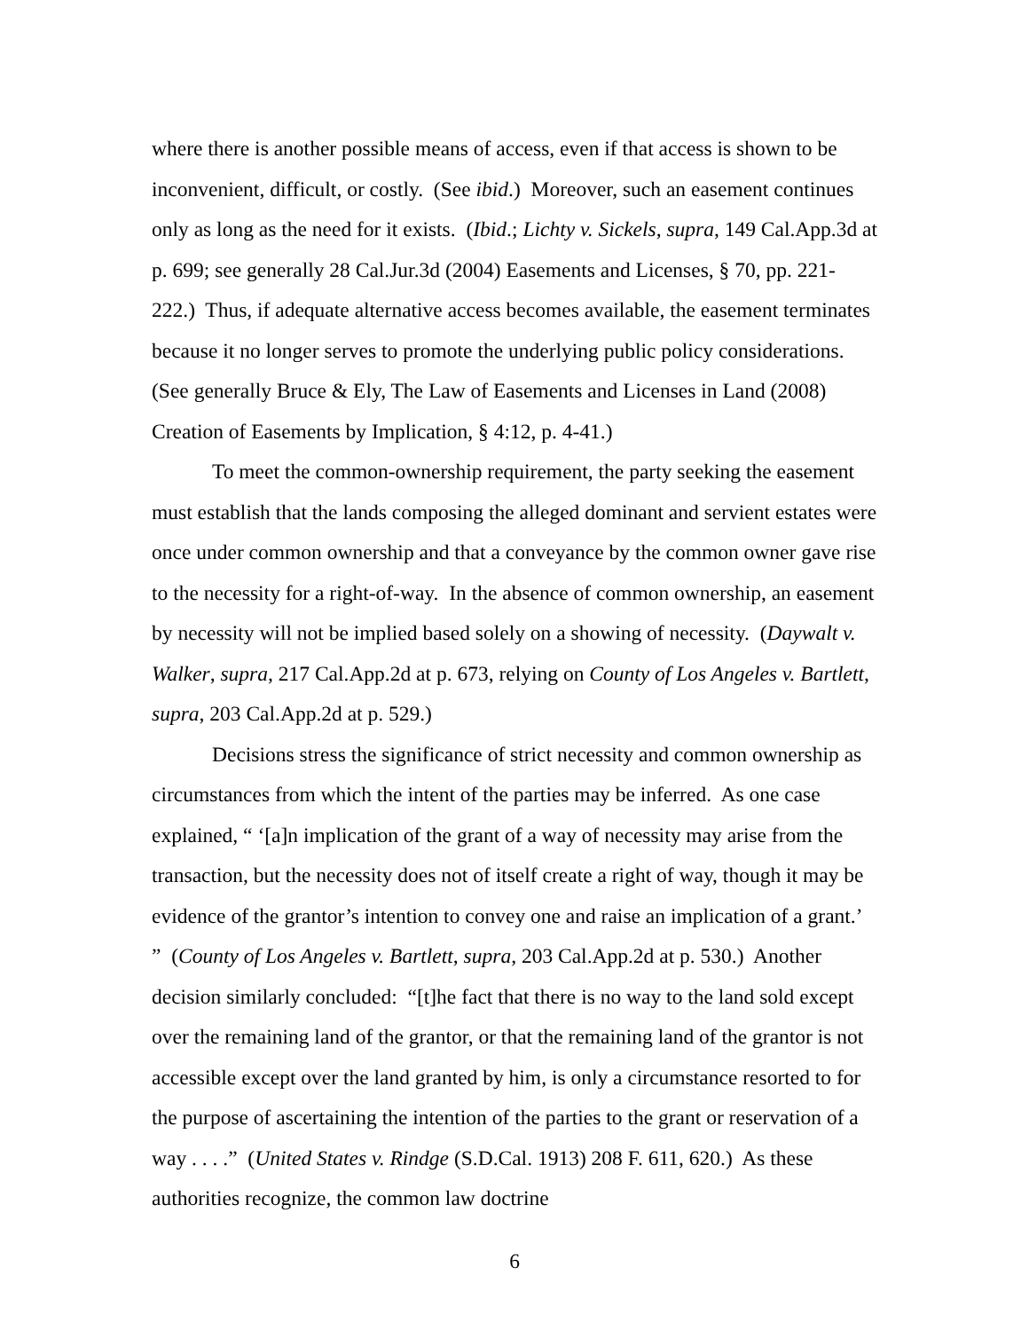where there is another possible means of access, even if that access is shown to be inconvenient, difficult, or costly. (See ibid.) Moreover, such an easement continues only as long as the need for it exists. (Ibid.; Lichty v. Sickels, supra, 149 Cal.App.3d at p. 699; see generally 28 Cal.Jur.3d (2004) Easements and Licenses, § 70, pp. 221-222.) Thus, if adequate alternative access becomes available, the easement terminates because it no longer serves to promote the underlying public policy considerations. (See generally Bruce & Ely, The Law of Easements and Licenses in Land (2008) Creation of Easements by Implication, § 4:12, p. 4-41.)
To meet the common-ownership requirement, the party seeking the easement must establish that the lands composing the alleged dominant and servient estates were once under common ownership and that a conveyance by the common owner gave rise to the necessity for a right-of-way. In the absence of common ownership, an easement by necessity will not be implied based solely on a showing of necessity. (Daywalt v. Walker, supra, 217 Cal.App.2d at p. 673, relying on County of Los Angeles v. Bartlett, supra, 203 Cal.App.2d at p. 529.)
Decisions stress the significance of strict necessity and common ownership as circumstances from which the intent of the parties may be inferred. As one case explained, “ ‘[a]n implication of the grant of a way of necessity may arise from the transaction, but the necessity does not of itself create a right of way, though it may be evidence of the grantor’s intention to convey one and raise an implication of a grant.’ ” (County of Los Angeles v. Bartlett, supra, 203 Cal.App.2d at p. 530.) Another decision similarly concluded: “[t]he fact that there is no way to the land sold except over the remaining land of the grantor, or that the remaining land of the grantor is not accessible except over the land granted by him, is only a circumstance resorted to for the purpose of ascertaining the intention of the parties to the grant or reservation of a way . . . .” (United States v. Rindge (S.D.Cal. 1913) 208 F. 611, 620.) As these authorities recognize, the common law doctrine
6